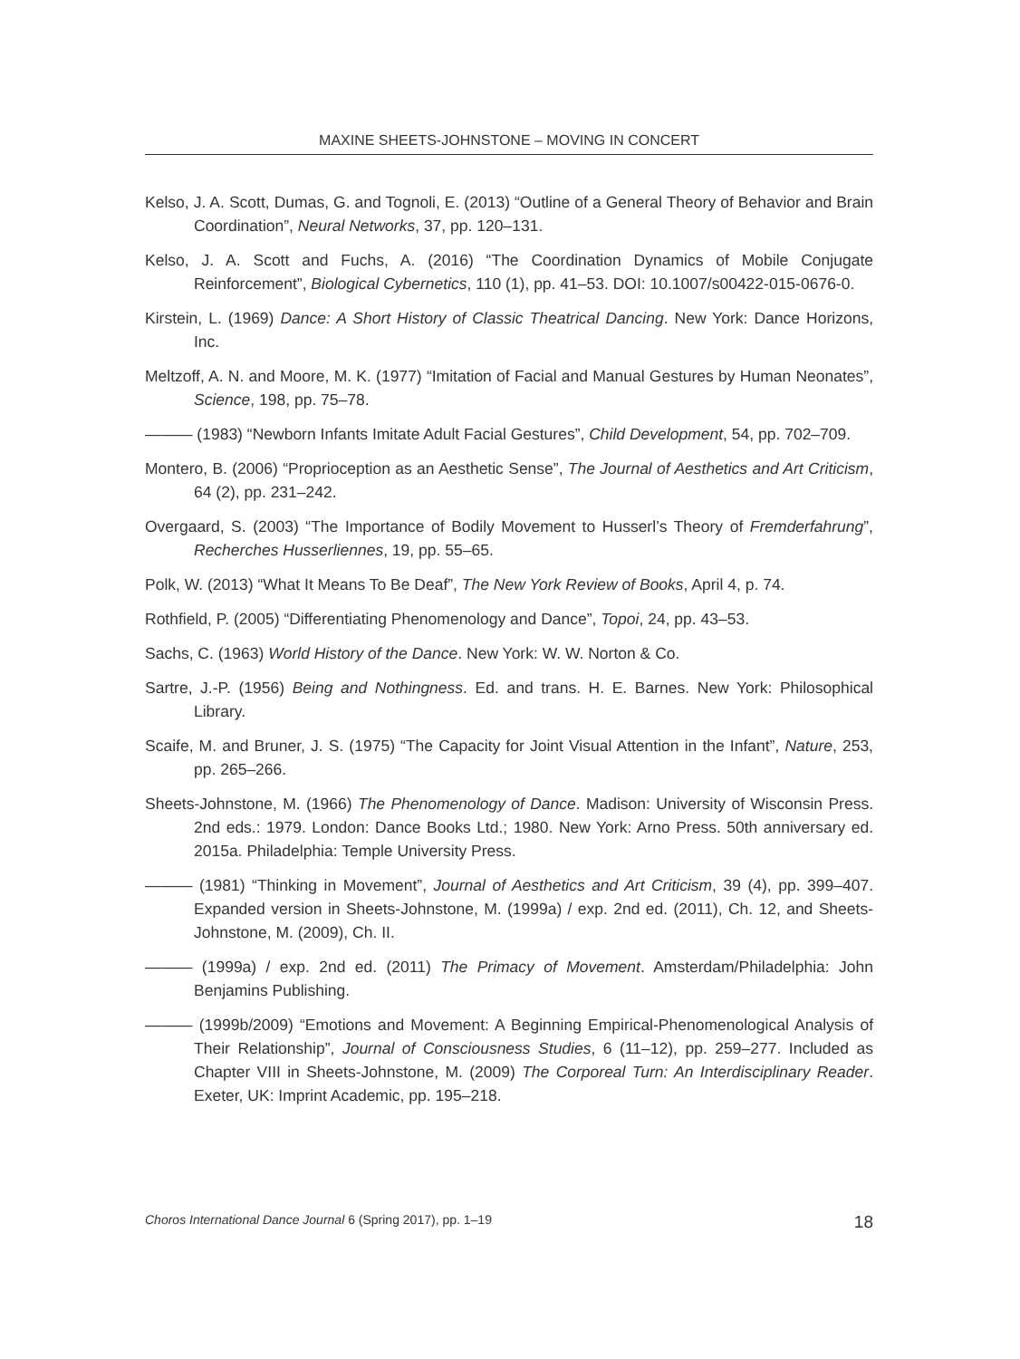MAXINE SHEETS-JOHNSTONE – MOVING IN CONCERT
Kelso, J. A. Scott, Dumas, G. and Tognoli, E. (2013) “Outline of a General Theory of Behavior and Brain Coordination”, Neural Networks, 37, pp. 120–131.
Kelso, J. A. Scott and Fuchs, A. (2016) “The Coordination Dynamics of Mobile Conjugate Reinforcement”, Biological Cybernetics, 110 (1), pp. 41–53. DOI: 10.1007/s00422-015-0676-0.
Kirstein, L. (1969) Dance: A Short History of Classic Theatrical Dancing. New York: Dance Horizons, Inc.
Meltzoff, A. N. and Moore, M. K. (1977) “Imitation of Facial and Manual Gestures by Human Neonates”, Science, 198, pp. 75–78.
——— (1983) “Newborn Infants Imitate Adult Facial Gestures”, Child Development, 54, pp. 702–709.
Montero, B. (2006) “Proprioception as an Aesthetic Sense”, The Journal of Aesthetics and Art Criticism, 64 (2), pp. 231–242.
Overgaard, S. (2003) “The Importance of Bodily Movement to Husserl’s Theory of Fremderfahrung”, Recherches Husserliennes, 19, pp. 55–65.
Polk, W. (2013) “What It Means To Be Deaf”, The New York Review of Books, April 4, p. 74.
Rothfield, P. (2005) “Differentiating Phenomenology and Dance”, Topoi, 24, pp. 43–53.
Sachs, C. (1963) World History of the Dance. New York: W. W. Norton & Co.
Sartre, J.-P. (1956) Being and Nothingness. Ed. and trans. H. E. Barnes. New York: Philosophical Library.
Scaife, M. and Bruner, J. S. (1975) “The Capacity for Joint Visual Attention in the Infant”, Nature, 253, pp. 265–266.
Sheets-Johnstone, M. (1966) The Phenomenology of Dance. Madison: University of Wisconsin Press. 2nd eds.: 1979. London: Dance Books Ltd.; 1980. New York: Arno Press. 50th anniversary ed. 2015a. Philadelphia: Temple University Press.
——— (1981) “Thinking in Movement”, Journal of Aesthetics and Art Criticism, 39 (4), pp. 399–407. Expanded version in Sheets-Johnstone, M. (1999a) / exp. 2nd ed. (2011), Ch. 12, and Sheets-Johnstone, M. (2009), Ch. II.
——— (1999a) / exp. 2nd ed. (2011) The Primacy of Movement. Amsterdam/Philadelphia: John Benjamins Publishing.
——— (1999b/2009) “Emotions and Movement: A Beginning Empirical-Phenomenological Analysis of Their Relationship”, Journal of Consciousness Studies, 6 (11–12), pp. 259–277. Included as Chapter VIII in Sheets-Johnstone, M. (2009) The Corporeal Turn: An Interdisciplinary Reader. Exeter, UK: Imprint Academic, pp. 195–218.
Choros International Dance Journal 6 (Spring 2017), pp. 1–19 18